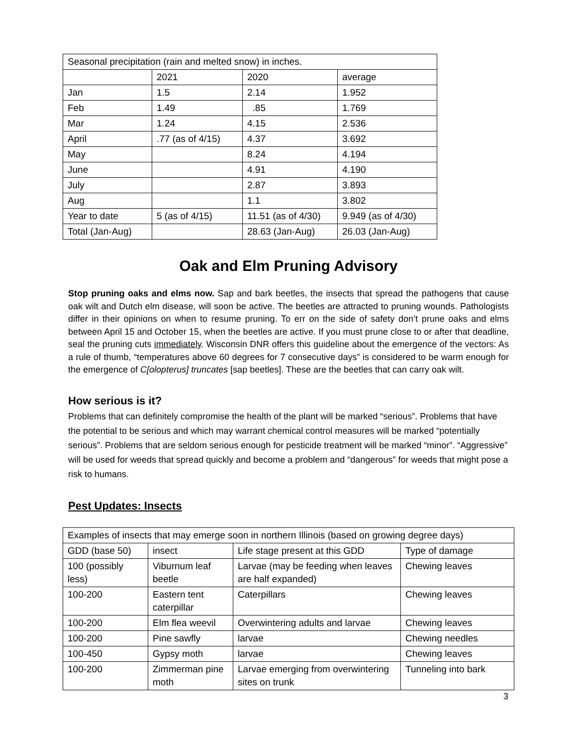| Seasonal precipitation (rain and melted snow) in inches. | | | |
| | 2021 | 2020 | average |
| Jan | 1.5 | 2.14 | 1.952 |
| Feb | 1.49 | .85 | 1.769 |
| Mar | 1.24 | 4.15 | 2.536 |
| April | .77 (as of 4/15) | 4.37 | 3.692 |
| May | | 8.24 | 4.194 |
| June | | 4.91 | 4.190 |
| July | | 2.87 | 3.893 |
| Aug | | 1.1 | 3.802 |
| Year to date | 5 (as of 4/15) | 11.51 (as of 4/30) | 9.949 (as of 4/30) |
| Total (Jan-Aug) | | 28.63 (Jan-Aug) | 26.03 (Jan-Aug) |
Oak and Elm Pruning Advisory
Stop pruning oaks and elms now. Sap and bark beetles, the insects that spread the pathogens that cause oak wilt and Dutch elm disease, will soon be active. The beetles are attracted to pruning wounds. Pathologists differ in their opinions on when to resume pruning. To err on the side of safety don’t prune oaks and elms between April 15 and October 15, when the beetles are active. If you must prune close to or after that deadline, seal the pruning cuts immediately. Wisconsin DNR offers this guideline about the emergence of the vectors: As a rule of thumb, “temperatures above 60 degrees for 7 consecutive days” is considered to be warm enough for the emergence of C[olopterus] truncates [sap beetles]. These are the beetles that can carry oak wilt.
How serious is it?
Problems that can definitely compromise the health of the plant will be marked “serious”. Problems that have the potential to be serious and which may warrant chemical control measures will be marked “potentially serious”. Problems that are seldom serious enough for pesticide treatment will be marked “minor”. “Aggressive” will be used for weeds that spread quickly and become a problem and “dangerous” for weeds that might pose a risk to humans.
Pest Updates: Insects
| Examples of insects that may emerge soon in northern Illinois (based on growing degree days) | | | |
| GDD (base 50) | insect | Life stage present at this GDD | Type of damage |
| 100 (possibly less) | Viburnum leaf beetle | Larvae (may be feeding when leaves are half expanded) | Chewing leaves |
| 100-200 | Eastern tent caterpillar | Caterpillars | Chewing leaves |
| 100-200 | Elm flea weevil | Overwintering adults and larvae | Chewing leaves |
| 100-200 | Pine sawfly | larvae | Chewing needles |
| 100-450 | Gypsy moth | larvae | Chewing leaves |
| 100-200 | Zimmerman pine moth | Larvae emerging from overwintering sites on trunk | Tunneling into bark |
3